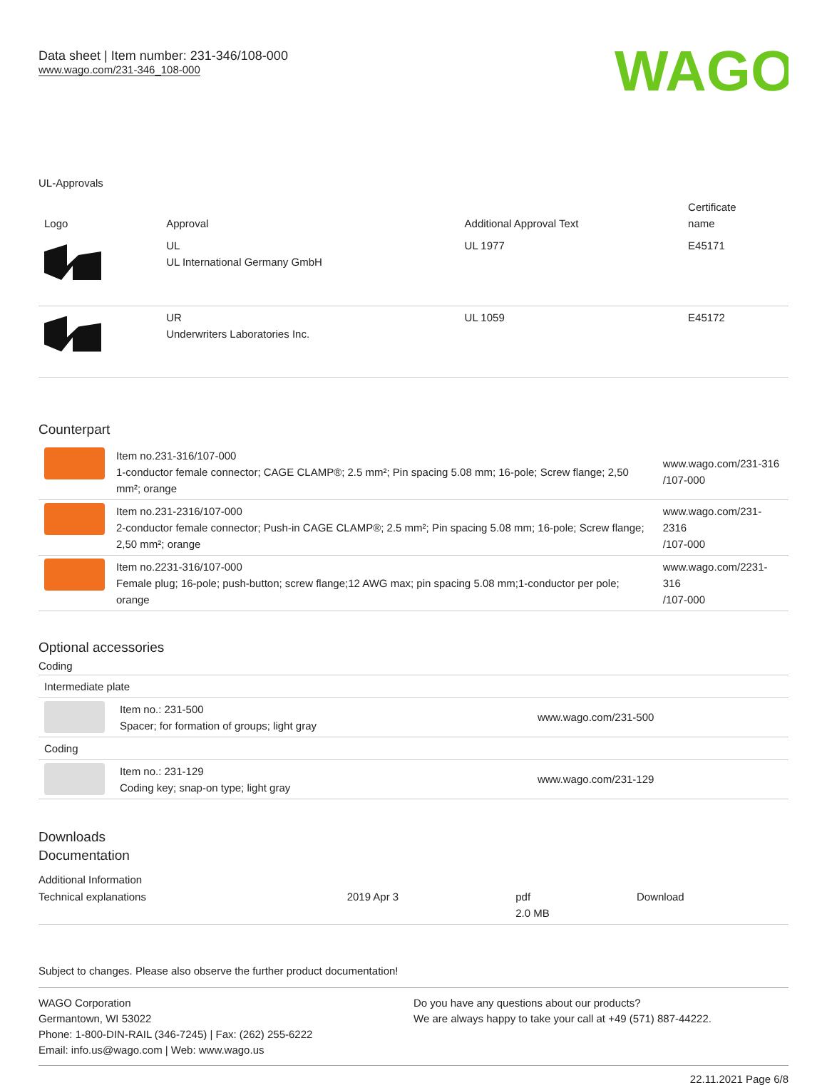Data sheet | Item number: 231-346/108-000
www.wago.com/231-346_108-000
WAGO
UL-Approvals
| Logo | Approval | Additional Approval Text | Certificate name |
| --- | --- | --- | --- |
| | UL UL International Germany GmbH | UL 1977 | E45171 |
| | UR Underwriters Laboratories Inc. | UL 1059 | E45172 |
Counterpart
| | Item no.231-316/107-000 1-conductor female connector; CAGE CLAMP®; 2.5 mm²; Pin spacing 5.08 mm; 16-pole; Screw flange; 2,50 mm²; orange | www.wago.com/231-316 /107-000 |
| | Item no.231-2316/107-000 2-conductor female connector; Push-in CAGE CLAMP®; 2.5 mm²; Pin spacing 5.08 mm; 16-pole; Screw flange; 2,50 mm²; orange | www.wago.com/231-2316 /107-000 |
| | Item no.2231-316/107-000 Female plug; 16-pole; push-button; screw flange;12 AWG max; pin spacing 5.08 mm;1-conductor per pole; orange | www.wago.com/2231-316 /107-000 |
Optional accessories
Coding
| Intermediate plate | | |
| | Item no.: 231-500 Spacer; for formation of groups; light gray | www.wago.com/231-500 |
| Coding | | |
| | Item no.: 231-129 Coding key; snap-on type; light gray | www.wago.com/231-129 |
Downloads
Documentation
Additional Information
| Technical explanations | 2019 Apr 3 | pdf 2.0 MB | Download |
Subject to changes. Please also observe the further product documentation!
WAGO Corporation
Germantown, WI 53022
Phone: 1-800-DIN-RAIL (346-7245) | Fax: (262) 255-6222
Email: info.us@wago.com | Web: www.wago.us
Do you have any questions about our products?
We are always happy to take your call at +49 (571) 887-44222.
22.11.2021 Page 6/8